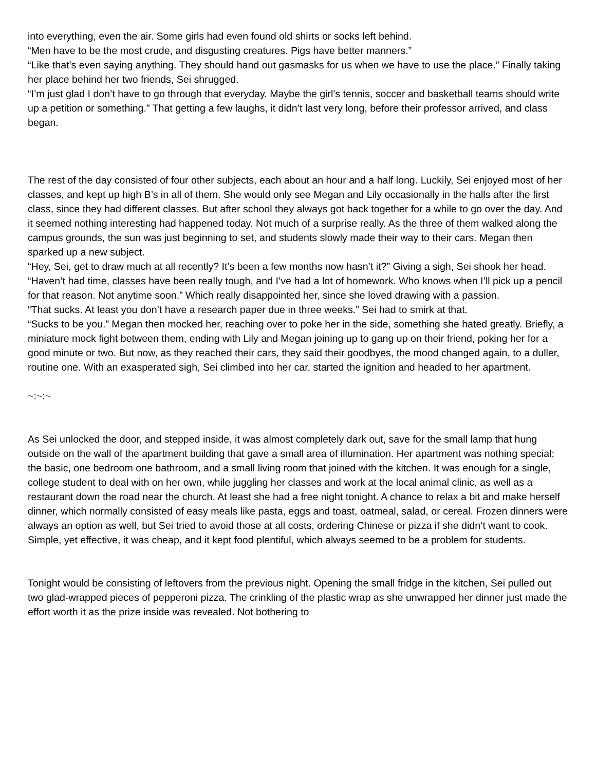into everything, even the air. Some girls had even found old shirts or socks left behind.
“Men have to be the most crude, and disgusting creatures. Pigs have better manners.”
“Like that’s even saying anything. They should hand out gasmasks for us when we have to use the place.” Finally taking her place behind her two friends, Sei shrugged.
“I’m just glad I don’t have to go through that everyday. Maybe the girl’s tennis, soccer and basketball teams should write up a petition or something.” That getting a few laughs, it didn’t last very long, before their professor arrived, and class began.
The rest of the day consisted of four other subjects, each about an hour and a half long. Luckily, Sei enjoyed most of her classes, and kept up high B’s in all of them. She would only see Megan and Lily occasionally in the halls after the first class, since they had different classes. But after school they always got back together for a while to go over the day. And it seemed nothing interesting had happened today. Not much of a surprise really. As the three of them walked along the campus grounds, the sun was just beginning to set, and students slowly made their way to their cars. Megan then sparked up a new subject.
“Hey, Sei, get to draw much at all recently? It’s been a few months now hasn’t it?” Giving a sigh, Sei shook her head.
“Haven’t had time, classes have been really tough, and I’ve had a lot of homework. Who knows when I’ll pick up a pencil for that reason. Not anytime soon.” Which really disappointed her, since she loved drawing with a passion.
“That sucks. At least you don’t have a research paper due in three weeks.” Sei had to smirk at that.
“Sucks to be you.” Megan then mocked her, reaching over to poke her in the side, something she hated greatly. Briefly, a miniature mock fight between them, ending with Lily and Megan joining up to gang up on their friend, poking her for a good minute or two. But now, as they reached their cars, they said their goodbyes, the mood changed again, to a duller, routine one. With an exasperated sigh, Sei climbed into her car, started the ignition and headed to her apartment.
~:~:~
As Sei unlocked the door, and stepped inside, it was almost completely dark out, save for the small lamp that hung outside on the wall of the apartment building that gave a small area of illumination. Her apartment was nothing special; the basic, one bedroom one bathroom, and a small living room that joined with the kitchen. It was enough for a single, college student to deal with on her own, while juggling her classes and work at the local animal clinic, as well as a restaurant down the road near the church. At least she had a free night tonight. A chance to relax a bit and make herself dinner, which normally consisted of easy meals like pasta, eggs and toast, oatmeal, salad, or cereal. Frozen dinners were always an option as well, but Sei tried to avoid those at all costs, ordering Chinese or pizza if she didn‘t want to cook. Simple, yet effective, it was cheap, and it kept food plentiful, which always seemed to be a problem for students.
Tonight would be consisting of leftovers from the previous night. Opening the small fridge in the kitchen, Sei pulled out two glad-wrapped pieces of pepperoni pizza. The crinkling of the plastic wrap as she unwrapped her dinner just made the effort worth it as the prize inside was revealed. Not bothering to